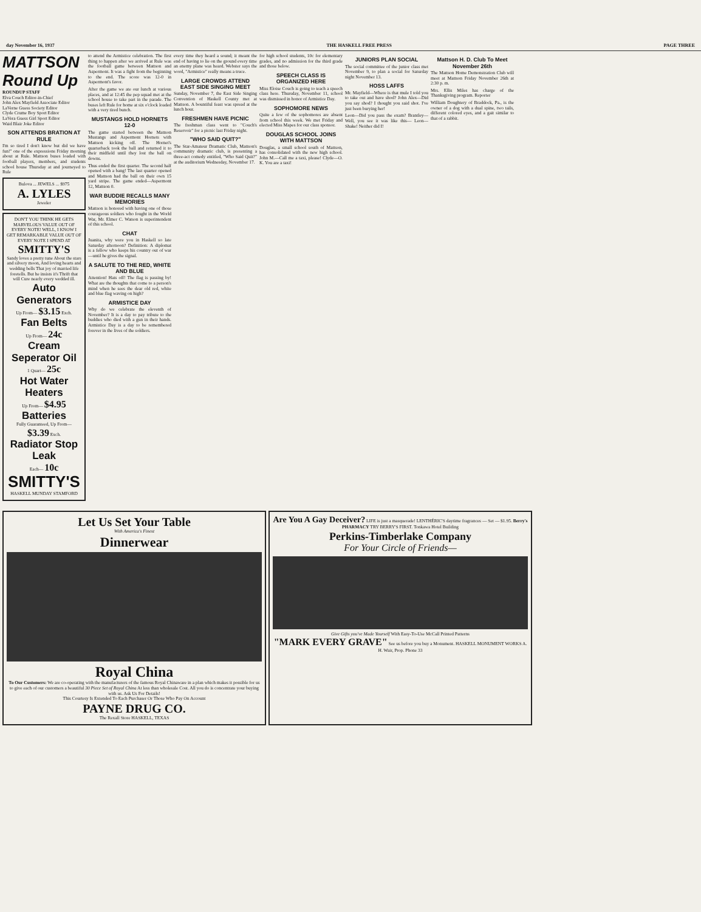day November 16, 1937 THE HASKELL FREE PRESS PAGE THREE
MATTSON Round Up
ROUNDUP STAFF
Elva Couch Editor-in-Chief
John Alex Mayfield Associate Editor
LaVerne Guess Society Editor
Clyde Crume Boy Sport Editor
LaVera Guess Girl Sport Editor
Waid Blair Joke Editor
SON ATTENDS BRATION AT RULE
I'm so tired I don't know but did we have fun!" one of the expressions Friday morning about at Rule. Mattson buses loaded with football players, members, and students school house Thursday at and journeyed to Rule
Bulova ... JEWELS ... $975
A. LYLES
Jeweler
DON'T YOU THINK HE GETS MARVELOUS VALUE OUT OF EVERY NOTE! WELL, I KNOW I GET REMARKABLE VALUE OUT OF EVERY NOTE I SPEND AT SMITTY'S
Sandy loves a pretty tune About the stars and silvery moon, And loving hearts and wedding bells That joy of married life foretells. But he insists it's Thrift that will Cure nearly every wedded ill.
Auto Generators
Up From— $3.15 Exch.
Fan Belts
Up From— 24c
Cream Seperator Oil
1 Quart— 25c
Hot Water Heaters
Up From— $4.95
Batteries
Fully Guaranteed, Up From— $3.39 Exch.
Radiator Stop Leak
Each— 10c
SMITTY'S
HASKELL MUNDAY STAMFORD
to attend the Armistice celebration. The first thing to happen after we arrived at Rule was the football game between Mattson and Aspermont. It was a fight from the beginning to the end. The score was 12-0 in Aspermont's favor.
After the game we ate our lunch at various places, and at 12:45 the pep squad met at the school house to take part in the parade. The buses left Rule for home at six o'clock loaded with a very tired bunch.
MUSTANGS HOLD HORNETS 12-0
The game started between the Mattson Mustangs and Aspermont Hornets with Mattson kicking off. The Hornet's quarterback took the ball and returned it to their midfield until they lost the ball on downs.
Thus ended the first quarter. The second half opened with a bang! The last quarter opened and Mattson had the ball on their own 15 yard stripe. The game ended—Aspermont 12, Mattson 0.
WAR BUDDIE RECALLS MANY MEMORIES
Mattson is honored with having one of those courageous soldiers who fought in the World War, Mr. Elmer C. Watson is superintendent of this school.
CHAT
Juanita, why were you in Haskell so late Saturday afternoon? Definition: A diplomat is a fellow who keeps his country out of war—until he gives the signal.
A SALUTE TO THE RED, WHITE AND BLUE
Attention! Hats off! The flag is passing by! What are the thoughts that come to a person's mind when he sees the dear old red, white and blue flag waving on high?
ARMISTICE DAY
Why do we celebrate the eleventh of November? It is a day to pay tribute to the buddies who died with a gun in their hands. Armistice Day is a day to be remembered forever in the lives of the soldiers.
every time they heard a sound; it meant the end of having to lie on the ground every time an enemy plane was heard. Webster says the word, "Armistice" really means a truce.
LARGE CROWDS ATTEND EAST SIDE SINGING MEET
Sunday, November 7, the East Side Singing Convention of Haskell County met at Mattson. A bountiful feast was spread at the lunch hour.
FRESHMEN HAVE PICNIC
The freshman class went to "Couch's Reservoir" for a picnic last Friday night.
"WHO SAID QUIT?"
The Star-Amateur Dramatic Club, Mattson's community dramatic club, is presenting a three-act comedy entitled, "Who Said Quit?" at the auditorium Wednesday, November 17.
for high school students, 10c for elementary grades, and no admission for the third grade and those below.
SPEECH CLASS IS ORGANIZED HERE
Miss Eloise Couch is going to teach a speech class here. Thursday, November 11, school was dismissed in honor of Armistice Day.
SOPHOMORE NEWS
Quite a few of the sophomores are absent from school this week. We met Friday and elected Miss Mapes for our class sponsor.
DOUGLAS SCHOOL JOINS WITH MATTSON
Douglas, a small school south of Mattson, has consolidated with the new high school. John M.—Call me a taxi, please! Clyde—O. K. You are a taxi!
JUNIORS PLAN SOCIAL
The social committee of the junior class met November 9, to plan a social for Saturday night November 13.
HOSS LAFFS
Mr. Mayfield—Where is that mule I told you to take out and have shod? John Alex—Did you say shod? I thought you said shot. I've just been burying her!
Leon—Did you pass the exam? Brantley—Well, you see it was like this— Leon—Shake! Neither did I!
Mattson H. D. Club To Meet November 26th
The Mattson Home Demonstration Club will meet at Mattson Friday November 26th at 2:30 p. m.
Mrs. Ellis Miles has charge of the Thanksgiving program. Reporter
William Doughtery of Braddock, Pa., is the owner of a dog with a dual spine, two tails, different colored eyes, and a gait similar to that of a rabbit.
Let Us Set Your Table
With America's Finest
Dinnerwear
Royal China
To Our Customers: We are co-operating with the manufacturers of the famous Royal Chinaware in a plan which makes it possible for us to give each of our customers a beautiful 30 Piece Set of Royal China At less than wholesale Cost. All you do is concentrate your buying with us. Ask Us For Details!
This Courtesy Is Extended To Each Purchaser Or Those Who Pay On Account
PAYNE DRUG CO.
The Rexall Store HASKELL, TEXAS
Are You A Gay Deceiver? LIFE is just a masquerade! LENTHÉRIC'S daytime fragrances — Set — $1.95. Berry's PHARMACY TRY BERRY'S FIRST. Tonkawa Hotel Building
Perkins-Timberlake Company
For Your Circle of Friends—
Give Gifts you've Made Yourself With Easy-To-Use McCall Printed Patterns
"MARK EVERY GRAVE" See us before you buy a Monument. HASKELL MONUMENT WORKS A. H. Wair, Prop. Phone 33